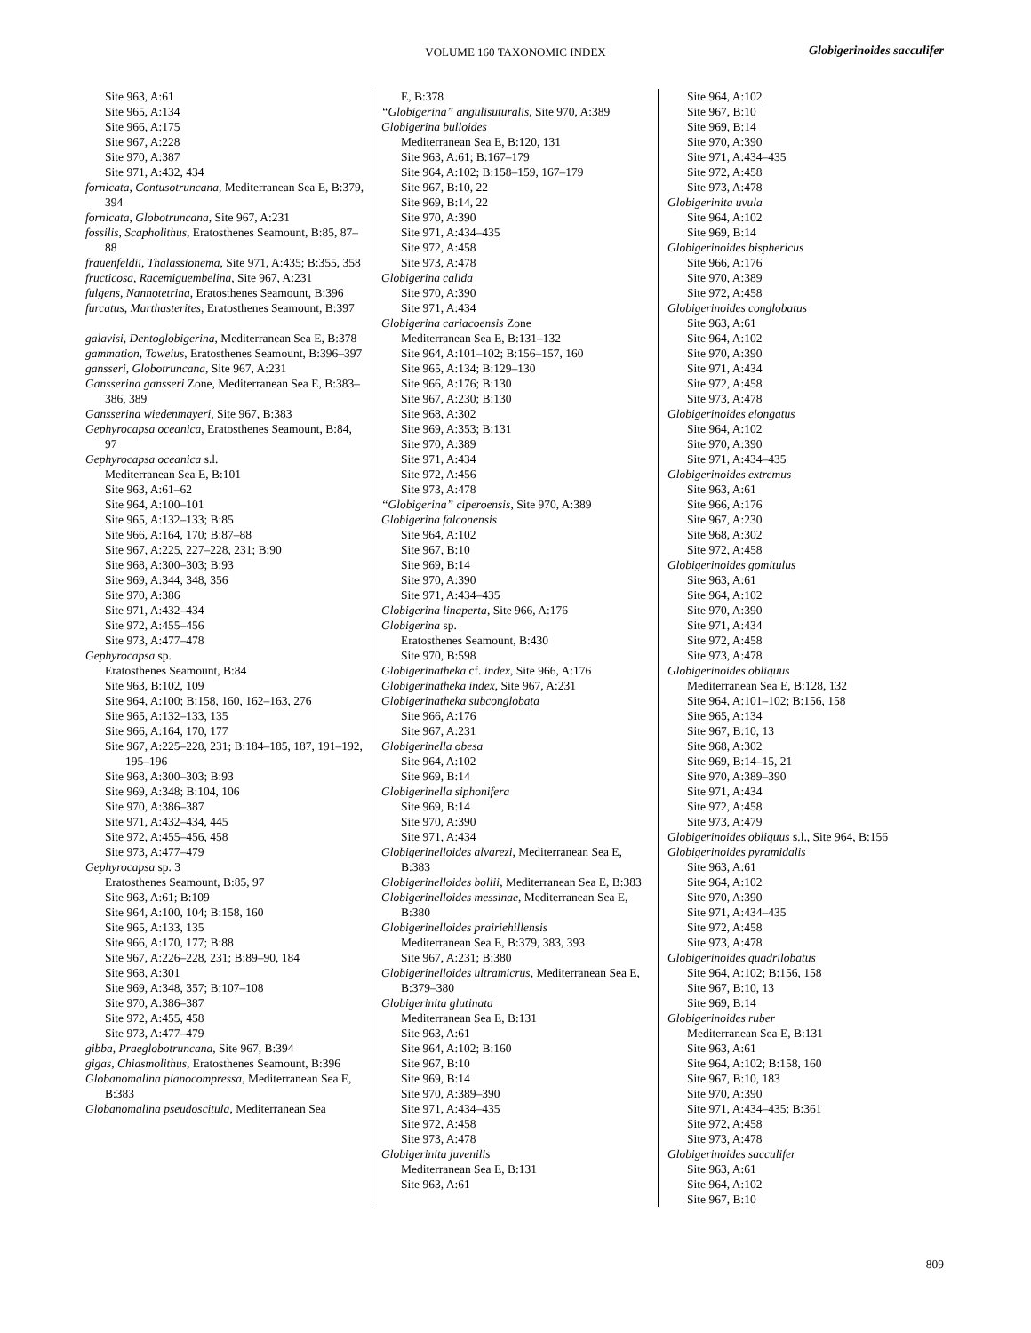VOLUME 160 TAXONOMIC INDEX Globigerinoides sacculifer
Site 963, A:61
Site 965, A:134
Site 966, A:175
Site 967, A:228
Site 970, A:387
Site 971, A:432, 434
fornicata, Contusotruncana, Mediterranean Sea E, B:379, 394
fornicata, Globotruncana, Site 967, A:231
fossilis, Scapholithus, Eratosthenes Seamount, B:85, 87–88
frauenfeldii, Thalassionema, Site 971, A:435; B:355, 358
fructicosa, Racemiguembelina, Site 967, A:231
fulgens, Nannotetrina, Eratosthenes Seamount, B:396
furcatus, Marthasterites, Eratosthenes Seamount, B:397
galavisi, Dentoglobigerina, Mediterranean Sea E, B:378
gammation, Toweius, Eratosthenes Seamount, B:396–397
gansseri, Globotruncana, Site 967, A:231
Gansserina gansseri Zone, Mediterranean Sea E, B:383–386, 389
Gansserina wiedenmayeri, Site 967, B:383
Gephyrocapsa oceanica, Eratosthenes Seamount, B:84, 97
Gephyrocapsa oceanica s.l.
Mediterranean Sea E, B:101
Site 963, A:61–62
Site 964, A:100–101
Site 965, A:132–133; B:85
Site 966, A:164, 170; B:87–88
Site 967, A:225, 227–228, 231; B:90
Site 968, A:300–303; B:93
Site 969, A:344, 348, 356
Site 970, A:386
Site 971, A:432–434
Site 972, A:455–456
Site 973, A:477–478
Gephyrocapsa sp.
Eratosthenes Seamount, B:84
Site 963, B:102, 109
Site 964, A:100; B:158, 160, 162–163, 276
Site 965, A:132–133, 135
Site 966, A:164, 170, 177
Site 967, A:225–228, 231; B:184–185, 187, 191–192, 195–196
Site 968, A:300–303; B:93
Site 969, A:348; B:104, 106
Site 970, A:386–387
Site 971, A:432–434, 445
Site 972, A:455–456, 458
Site 973, A:477–479
Gephyrocapsa sp. 3
Eratosthenes Seamount, B:85, 97
Site 963, A:61; B:109
Site 964, A:100, 104; B:158, 160
Site 965, A:133, 135
Site 966, A:170, 177; B:88
Site 967, A:226–228, 231; B:89–90, 184
Site 968, A:301
Site 969, A:348, 357; B:107–108
Site 970, A:386–387
Site 972, A:455, 458
Site 973, A:477–479
gibba, Praeglobotruncana, Site 967, B:394
gigas, Chiasmolithus, Eratosthenes Seamount, B:396
Globanomalina planocompressa, Mediterranean Sea E, B:383
Globanomalina pseudoscitula, Mediterranean Sea
E, B:378
“Globigerina” angulisuturalis, Site 970, A:389
Globigerina bulloides
Mediterranean Sea E, B:120, 131
Site 963, A:61; B:167–179
Site 964, A:102; B:158–159, 167–179
Site 967, B:10, 22
Site 969, B:14, 22
Site 970, A:390
Site 971, A:434–435
Site 972, A:458
Site 973, A:478
Globigerina calida
Site 970, A:390
Site 971, A:434
Globigerina cariacoensis Zone
Mediterranean Sea E, B:131–132
Site 964, A:101–102; B:156–157, 160
Site 965, A:134; B:129–130
Site 966, A:176; B:130
Site 967, A:230; B:130
Site 968, A:302
Site 969, A:353; B:131
Site 970, A:389
Site 971, A:434
Site 972, A:456
Site 973, A:478
“Globigerina” ciperoensis, Site 970, A:389
Globigerina falconensis
Site 964, A:102
Site 967, B:10
Site 969, B:14
Site 970, A:390
Site 971, A:434–435
Globigerina linaperta, Site 966, A:176
Globigerina sp.
Eratosthenes Seamount, B:430
Site 970, B:598
Globigerinatheka cf. index, Site 966, A:176
Globigerinatheka index, Site 967, A:231
Globigerinatheka subconglobata
Site 966, A:176
Site 967, A:231
Globigerinella obesa
Site 964, A:102
Site 969, B:14
Globigerinella siphonifera
Site 969, B:14
Site 970, A:390
Site 971, A:434
Globigerinelloides alvarezi, Mediterranean Sea E, B:383
Globigerinelloides bollii, Mediterranean Sea E, B:383
Globigerinelloides messinae, Mediterranean Sea E, B:380
Globigerinelloides prairiehillensis
Mediterranean Sea E, B:379, 383, 393
Site 967, A:231; B:380
Globigerinelloides ultramicrus, Mediterranean Sea E, B:379–380
Globigerinita glutinata
Mediterranean Sea E, B:131
Site 963, A:61
Site 964, A:102; B:160
Site 967, B:10
Site 969, B:14
Site 970, A:389–390
Site 971, A:434–435
Site 972, A:458
Site 973, A:478
Globigerinita juvenilis
Mediterranean Sea E, B:131
Site 963, A:61
Site 964, A:102
Site 967, B:10
Site 969, B:14
Site 970, A:390
Site 971, A:434–435
Site 972, A:458
Site 973, A:478
Globigerinita uvula
Site 964, A:102
Site 969, B:14
Globigerinoides bisphericus
Site 966, A:176
Site 970, A:389
Site 972, A:458
Globigerinoides conglobatus
Site 963, A:61
Site 964, A:102
Site 970, A:390
Site 971, A:434
Site 972, A:458
Site 973, A:478
Globigerinoides elongatus
Site 964, A:102
Site 970, A:390
Site 971, A:434–435
Globigerinoides extremus
Site 963, A:61
Site 966, A:176
Site 967, A:230
Site 968, A:302
Site 972, A:458
Globigerinoides gomitulus
Site 963, A:61
Site 964, A:102
Site 970, A:390
Site 971, A:434
Site 972, A:458
Site 973, A:478
Globigerinoides obliquus
Mediterranean Sea E, B:128, 132
Site 964, A:101–102; B:156, 158
Site 965, A:134
Site 967, B:10, 13
Site 968, A:302
Site 969, B:14–15, 21
Site 970, A:389–390
Site 971, A:434
Site 972, A:458
Site 973, A:479
Globigerinoides obliquus s.l., Site 964, B:156
Globigerinoides pyramidalis
Site 963, A:61
Site 964, A:102
Site 970, A:390
Site 971, A:434–435
Site 972, A:458
Site 973, A:478
Globigerinoides quadrilobatus
Site 964, A:102; B:156, 158
Site 967, B:10, 13
Site 969, B:14
Globigerinoides ruber
Mediterranean Sea E, B:131
Site 963, A:61
Site 964, A:102; B:158, 160
Site 967, B:10, 183
Site 970, A:390
Site 971, A:434–435; B:361
Site 972, A:458
Site 973, A:478
Globigerinoides sacculifer
Site 963, A:61
Site 964, A:102
Site 967, B:10
809